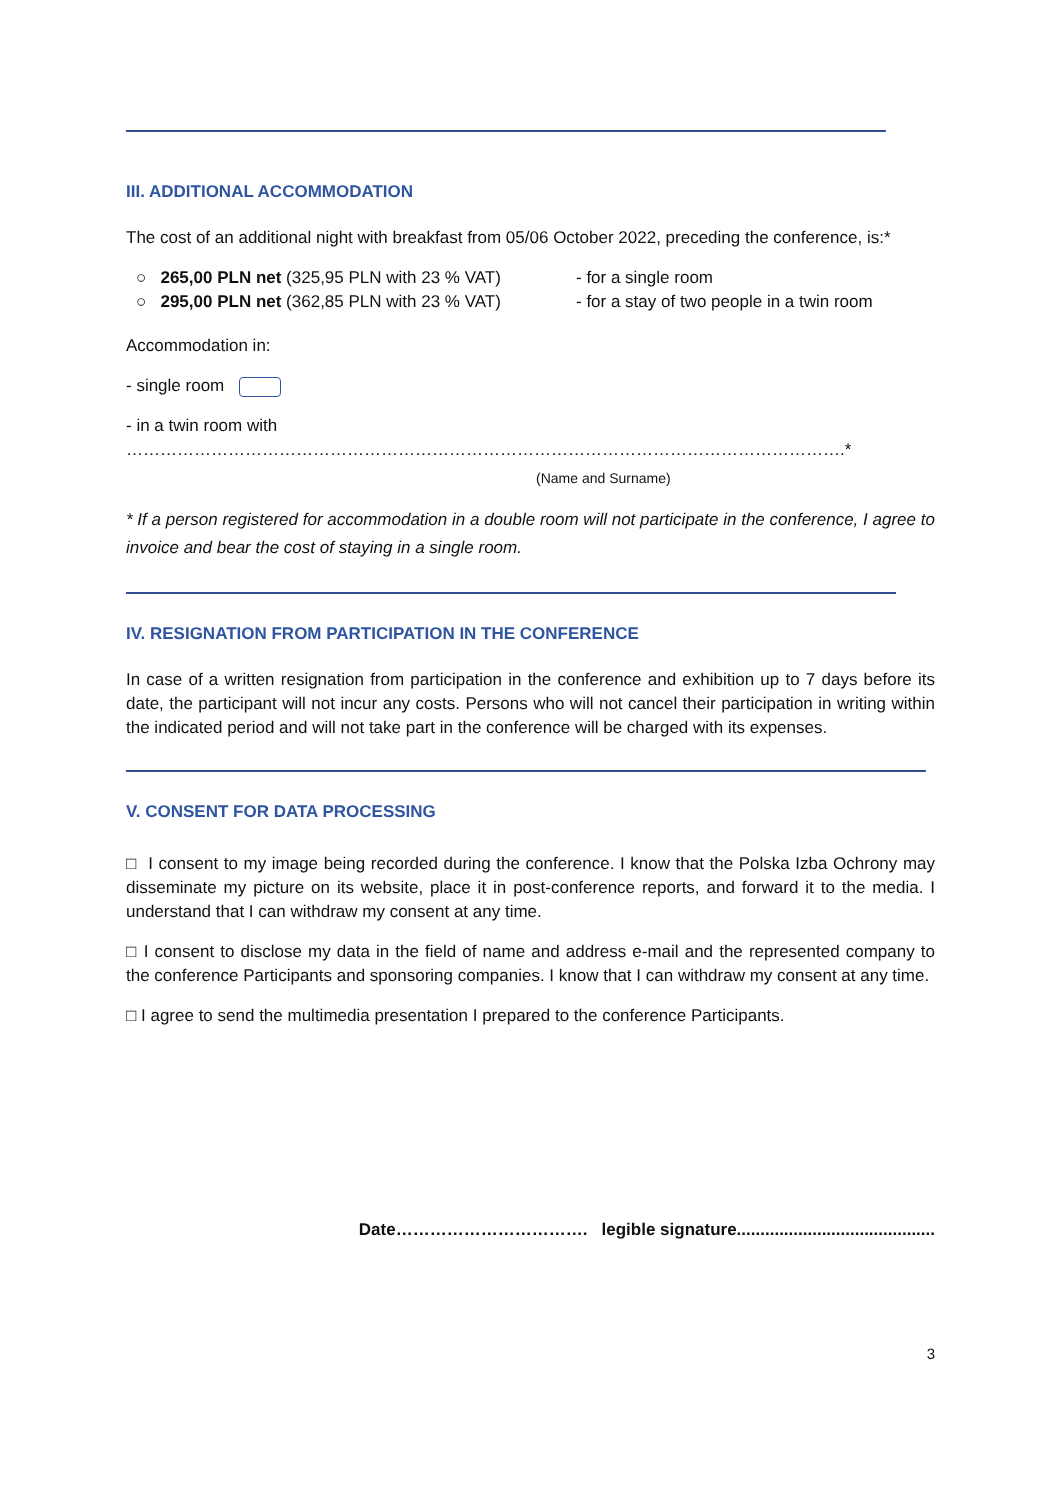III. ADDITIONAL ACCOMMODATION
The cost of an additional night with breakfast from 05/06 October 2022, preceding the conference, is:*
○ 265,00 PLN net (325,95 PLN with 23 % VAT) - for a single room
○ 295,00 PLN net (362,85 PLN with 23 % VAT) - for a stay of two people in a twin room
Accommodation in:
- single room
- in a twin room with
……………………………………………………………………………………………………………….*
(Name and Surname)
* If a person registered for accommodation in a double room will not participate in the conference, I agree to invoice and bear the cost of staying in a single room.
IV. RESIGNATION FROM PARTICIPATION IN THE CONFERENCE
In case of a written resignation from participation in the conference and exhibition up to 7 days before its date, the participant will not incur any costs. Persons who will not cancel their participation in writing within the indicated period and will not take part in the conference will be charged with its expenses.
V. CONSENT FOR DATA PROCESSING
□ I consent to my image being recorded during the conference. I know that the Polska Izba Ochrony may disseminate my picture on its website, place it in post-conference reports, and forward it to the media. I understand that I can withdraw my consent at any time.
□ I consent to disclose my data in the field of name and address e-mail and the represented company to the conference Participants and sponsoring companies. I know that I can withdraw my consent at any time.
□ I agree to send the multimedia presentation I prepared to the conference Participants.
Date……………………………. legible signature..........................................
3